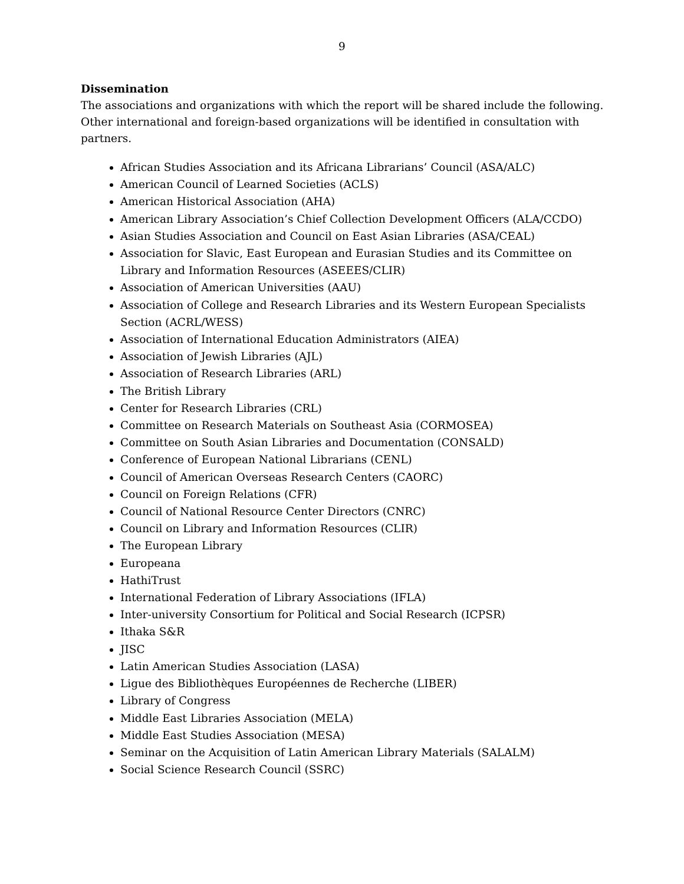9
Dissemination
The associations and organizations with which the report will be shared include the following. Other international and foreign-based organizations will be identified in consultation with partners.
African Studies Association and its Africana Librarians’ Council (ASA/ALC)
American Council of Learned Societies (ACLS)
American Historical Association (AHA)
American Library Association’s Chief Collection Development Officers (ALA/CCDO)
Asian Studies Association and Council on East Asian Libraries (ASA/CEAL)
Association for Slavic, East European and Eurasian Studies and its Committee on Library and Information Resources (ASEEES/CLIR)
Association of American Universities (AAU)
Association of College and Research Libraries and its Western European Specialists Section (ACRL/WESS)
Association of International Education Administrators (AIEA)
Association of Jewish Libraries (AJL)
Association of Research Libraries (ARL)
The British Library
Center for Research Libraries (CRL)
Committee on Research Materials on Southeast Asia (CORMOSEA)
Committee on South Asian Libraries and Documentation (CONSALD)
Conference of European National Librarians (CENL)
Council of American Overseas Research Centers (CAORC)
Council on Foreign Relations (CFR)
Council of National Resource Center Directors (CNRC)
Council on Library and Information Resources (CLIR)
The European Library
Europeana
HathiTrust
International Federation of Library Associations (IFLA)
Inter-university Consortium for Political and Social Research (ICPSR)
Ithaka S&R
JISC
Latin American Studies Association (LASA)
Ligue des Bibliothèques Européennes de Recherche (LIBER)
Library of Congress
Middle East Libraries Association (MELA)
Middle East Studies Association (MESA)
Seminar on the Acquisition of Latin American Library Materials (SALALM)
Social Science Research Council (SSRC)